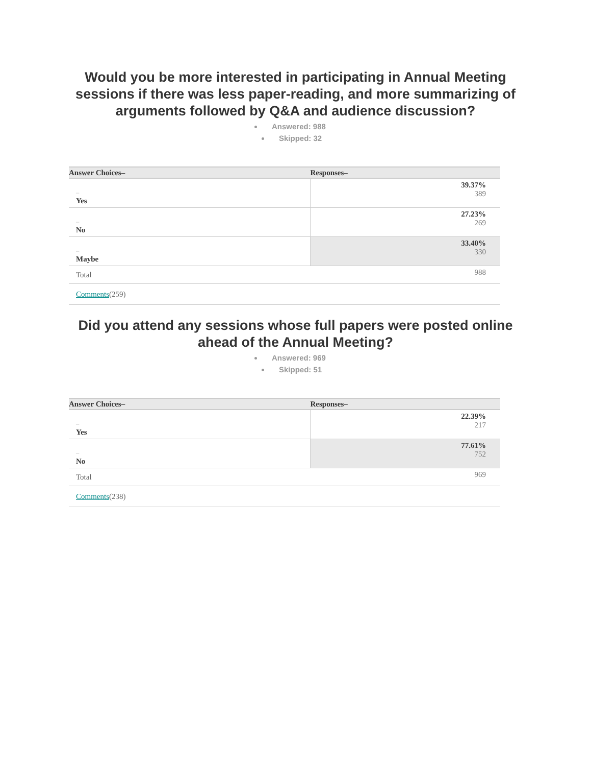Would you be more interested in participating in Annual Meeting sessions if there was less paper-reading, and more summarizing of arguments followed by Q&A and audience discussion?
Answered: 988
Skipped: 32
| Answer Choices– | Responses– |
| --- | --- |
| – Yes | 39.37% 389 |
| – No | 27.23% 269 |
| – Maybe | 33.40% 330 |
| Total | 988 |
| Comments (259) | |
Did you attend any sessions whose full papers were posted online ahead of the Annual Meeting?
Answered: 969
Skipped: 51
| Answer Choices– | Responses– |
| --- | --- |
| – Yes | 22.39% 217 |
| – No | 77.61% 752 |
| Total | 969 |
| Comments (238) | |